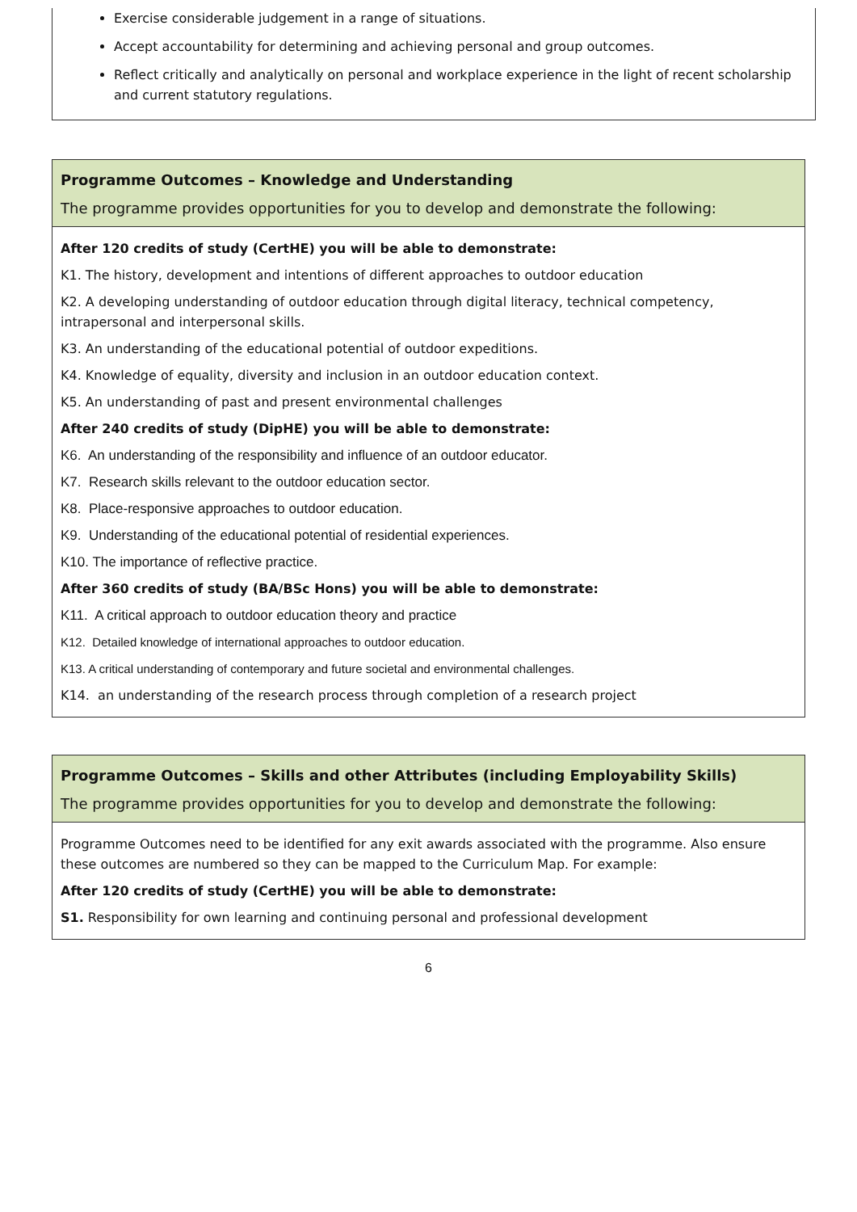Exercise considerable judgement in a range of situations.
Accept accountability for determining and achieving personal and group outcomes.
Reflect critically and analytically on personal and workplace experience in the light of recent scholarship and current statutory regulations.
| Programme Outcomes – Knowledge and Understanding The programme provides opportunities for you to develop and demonstrate the following: |
| After 120 credits of study (CertHE) you will be able to demonstrate: K1. The history, development and intentions of different approaches to outdoor education K2. A developing understanding of outdoor education through digital literacy, technical competency, intrapersonal and interpersonal skills. K3. An understanding of the educational potential of outdoor expeditions. K4. Knowledge of equality, diversity and inclusion in an outdoor education context. K5. An understanding of past and present environmental challenges After 240 credits of study (DipHE) you will be able to demonstrate: K6. An understanding of the responsibility and influence of an outdoor educator. K7. Research skills relevant to the outdoor education sector. K8. Place-responsive approaches to outdoor education. K9. Understanding of the educational potential of residential experiences. K10. The importance of reflective practice. After 360 credits of study (BA/BSc Hons) you will be able to demonstrate: K11. A critical approach to outdoor education theory and practice K12. Detailed knowledge of international approaches to outdoor education. K13. A critical understanding of contemporary and future societal and environmental challenges. K14. an understanding of the research process through completion of a research project |
| Programme Outcomes – Skills and other Attributes (including Employability Skills) The programme provides opportunities for you to develop and demonstrate the following: |
| Programme Outcomes need to be identified for any exit awards associated with the programme. Also ensure these outcomes are numbered so they can be mapped to the Curriculum Map. For example: After 120 credits of study (CertHE) you will be able to demonstrate: S1. Responsibility for own learning and continuing personal and professional development |
6